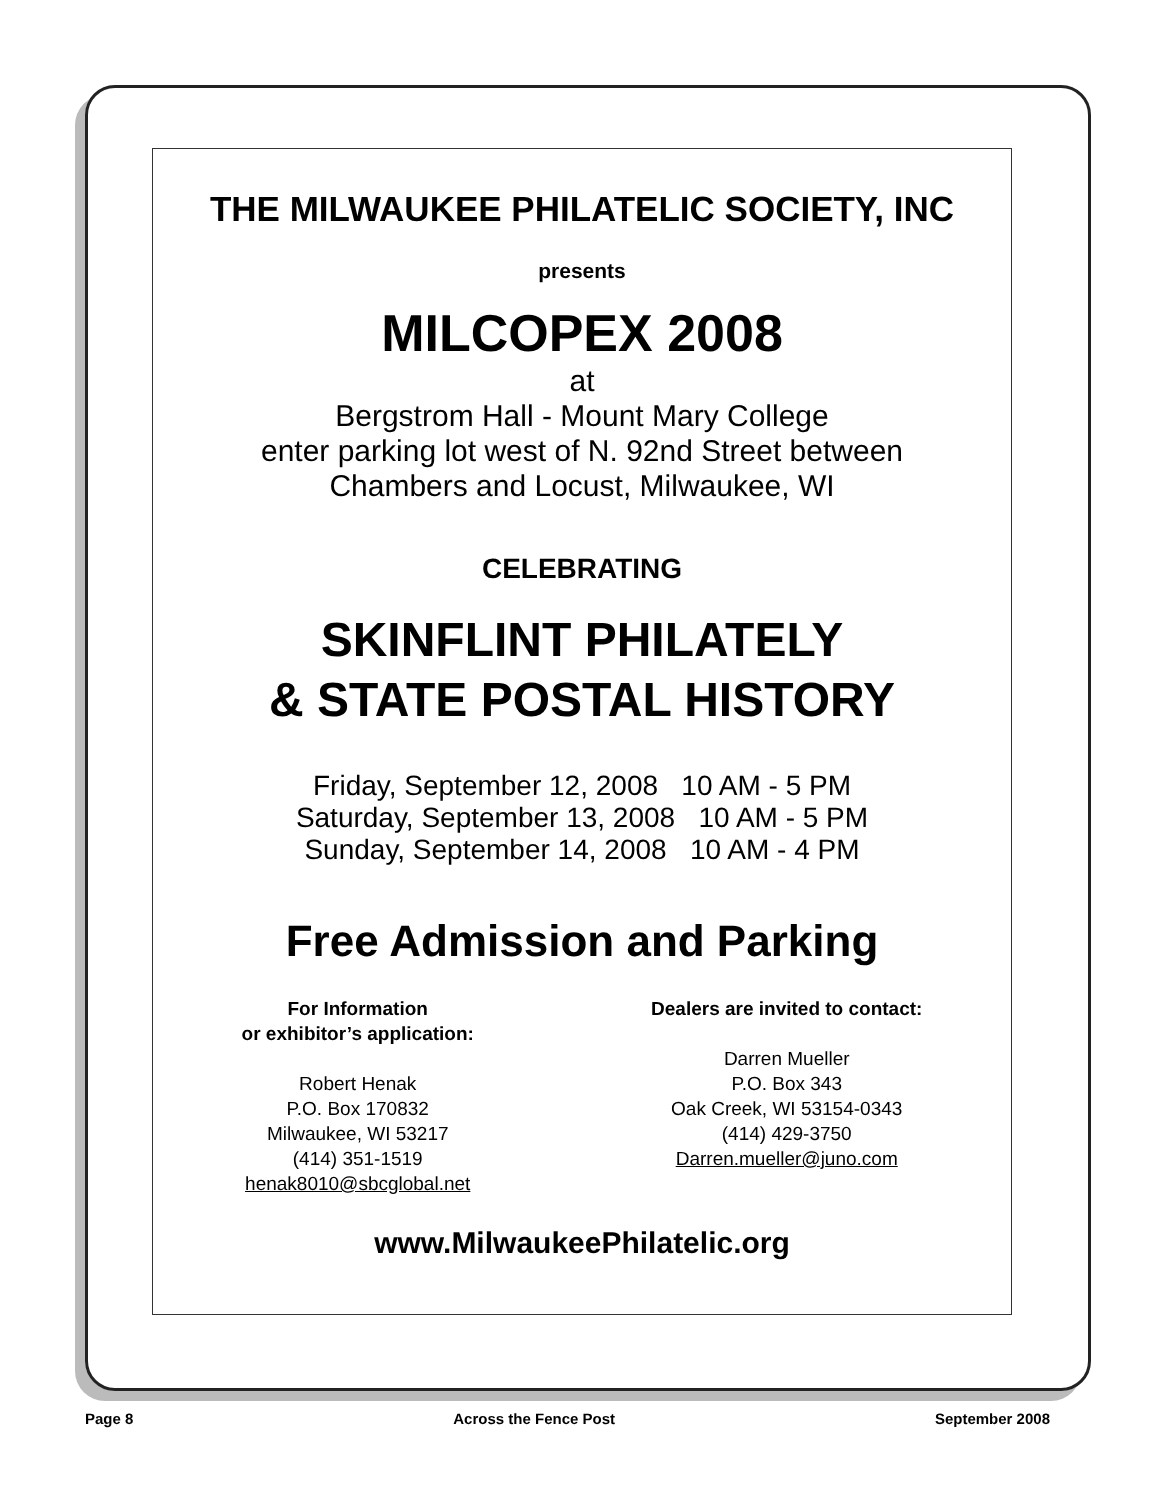THE MILWAUKEE PHILATELIC SOCIETY, INC
presents
MILCOPEX 2008
at
Bergstrom Hall - Mount Mary College
enter parking lot west of N. 92nd Street between
Chambers and Locust, Milwaukee, WI
CELEBRATING
SKINFLINT PHILATELY
& STATE POSTAL HISTORY
Friday, September 12, 2008 10 AM - 5 PM
Saturday, September 13, 2008 10 AM - 5 PM
Sunday, September 14, 2008 10 AM - 4 PM
Free Admission and Parking
For Information
or exhibitor’s application:
Robert Henak
P.O. Box 170832
Milwaukee, WI 53217
(414) 351-1519
henak8010@sbcglobal.net
Dealers are invited to contact:
Darren Mueller
P.O. Box 343
Oak Creek, WI 53154-0343
(414) 429-3750
Darren.mueller@juno.com
www.MilwaukeePhilatelic.org
Page 8 Across the Fence Post September 2008